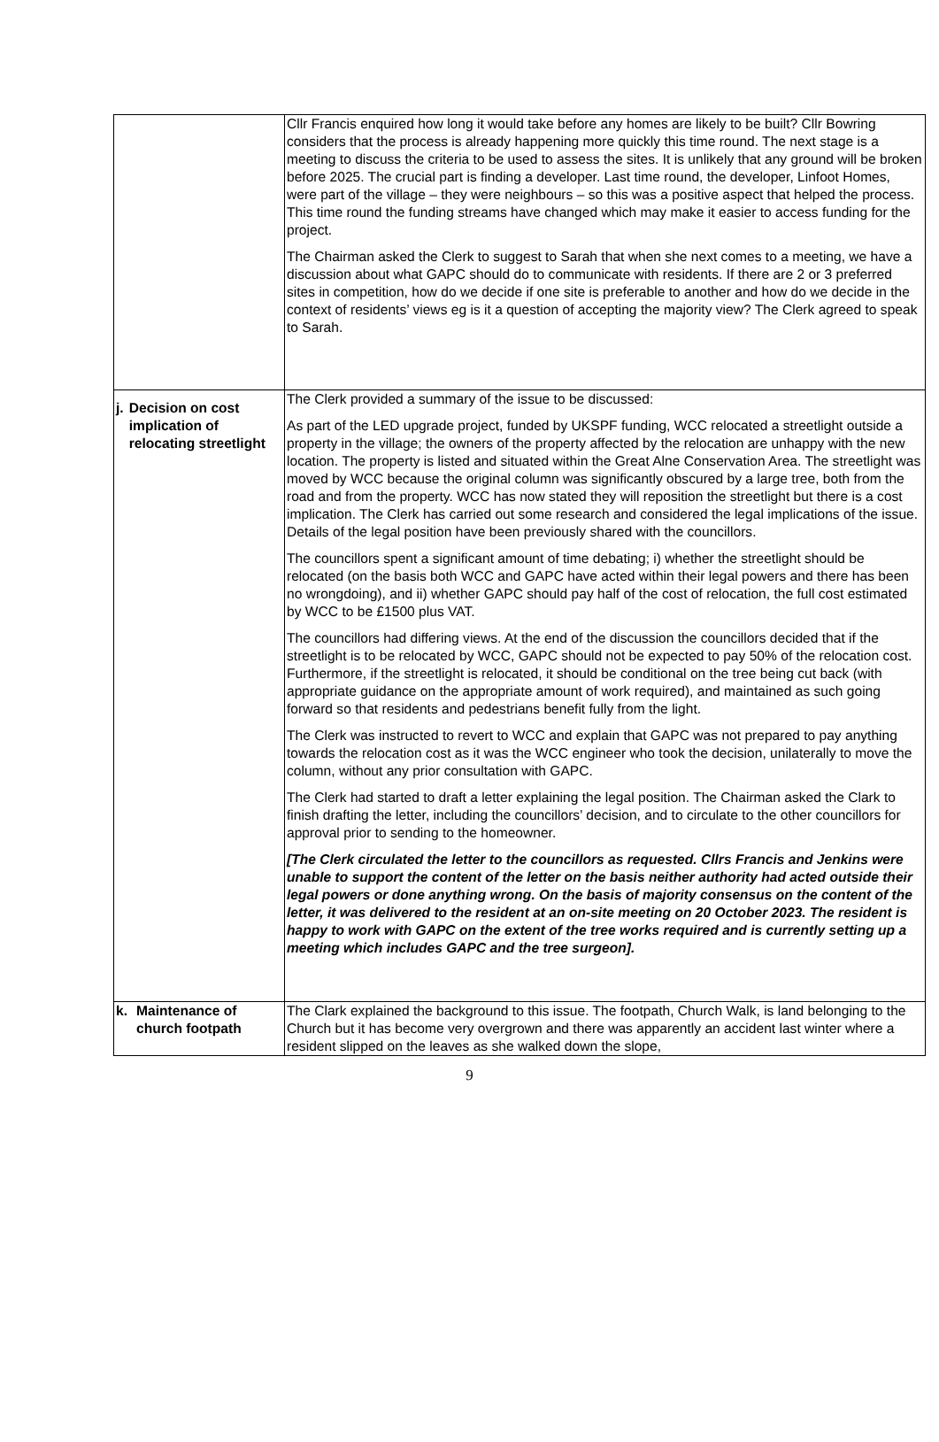| | Cllr Francis enquired how long it would take before any homes are likely to be built? Cllr Bowring considers that the process is already happening more quickly this time round. The next stage is a meeting to discuss the criteria to be used to assess the sites. It is unlikely that any ground will be broken before 2025. The crucial part is finding a developer. Last time round, the developer, Linfoot Homes, were part of the village – they were neighbours – so this was a positive aspect that helped the process. This time round the funding streams have changed which may make it easier to access funding for the project. The Chairman asked the Clerk to suggest to Sarah that when she next comes to a meeting, we have a discussion about what GAPC should do to communicate with residents. If there are 2 or 3 preferred sites in competition, how do we decide if one site is preferable to another and how do we decide in the context of residents’ views eg is it a question of accepting the majority view? The Clerk agreed to speak to Sarah. |
| j. Decision on cost implication of relocating streetlight | The Clerk provided a summary of the issue to be discussed: As part of the LED upgrade project, funded by UKSPF funding, WCC relocated a streetlight outside a property in the village; the owners of the property affected by the relocation are unhappy with the new location. The property is listed and situated within the Great Alne Conservation Area. The streetlight was moved by WCC because the original column was significantly obscured by a large tree, both from the road and from the property. WCC has now stated they will reposition the streetlight but there is a cost implication. The Clerk has carried out some research and considered the legal implications of the issue. Details of the legal position have been previously shared with the councillors. The councillors spent a significant amount of time debating; i) whether the streetlight should be relocated (on the basis both WCC and GAPC have acted within their legal powers and there has been no wrongdoing), and ii) whether GAPC should pay half of the cost of relocation, the full cost estimated by WCC to be £1500 plus VAT. The councillors had differing views. At the end of the discussion the councillors decided that if the streetlight is to be relocated by WCC, GAPC should not be expected to pay 50% of the relocation cost. Furthermore, if the streetlight is relocated, it should be conditional on the tree being cut back (with appropriate guidance on the appropriate amount of work required), and maintained as such going forward so that residents and pedestrians benefit fully from the light. The Clerk was instructed to revert to WCC and explain that GAPC was not prepared to pay anything towards the relocation cost as it was the WCC engineer who took the decision, unilaterally to move the column, without any prior consultation with GAPC. The Clerk had started to draft a letter explaining the legal position. The Chairman asked the Clark to finish drafting the letter, including the councillors’ decision, and to circulate to the other councillors for approval prior to sending to the homeowner. [The Clerk circulated the letter to the councillors as requested. Cllrs Francis and Jenkins were unable to support the content of the letter on the basis neither authority had acted outside their legal powers or done anything wrong. On the basis of majority consensus on the content of the letter, it was delivered to the resident at an on-site meeting on 20 October 2023. The resident is happy to work with GAPC on the extent of the tree works required and is currently setting up a meeting which includes GAPC and the tree surgeon]. |
| k. Maintenance of church footpath | The Clark explained the background to this issue. The footpath, Church Walk, is land belonging to the Church but it has become very overgrown and there was apparently an accident last winter where a resident slipped on the leaves as she walked down the slope, |
9